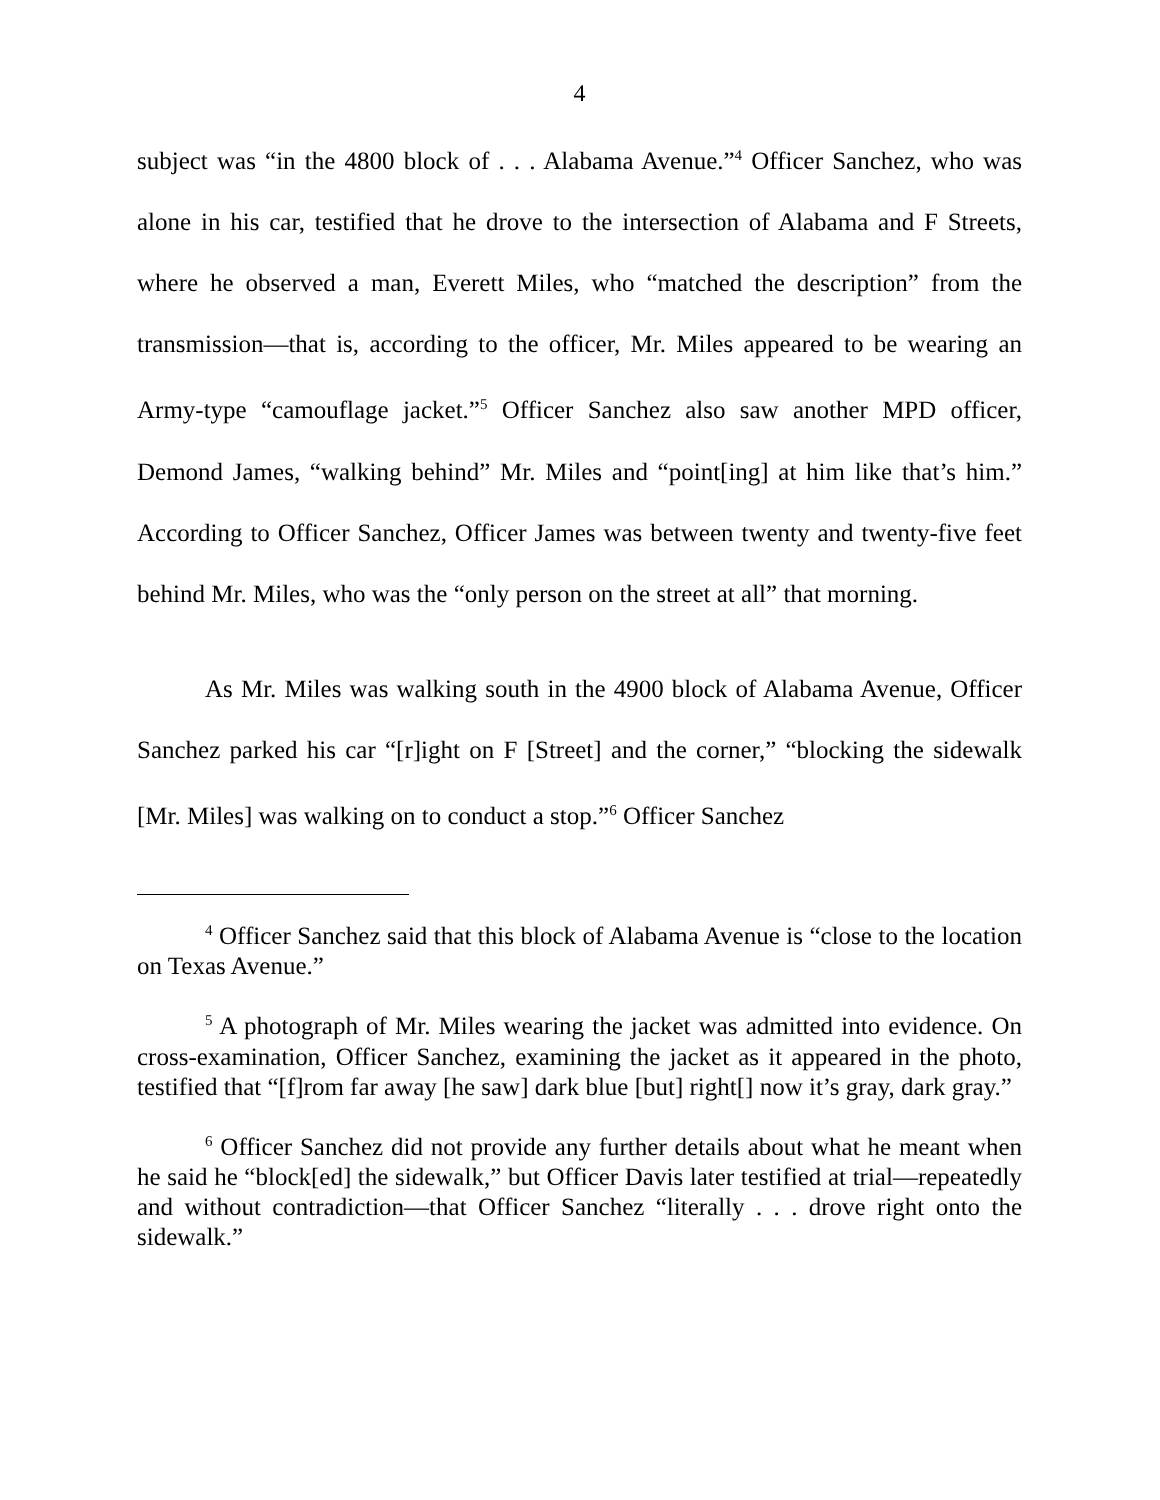4
subject was “in the 4800 block of . . . Alabama Avenue.”<sup>4</sup> Officer Sanchez, who was alone in his car, testified that he drove to the intersection of Alabama and F Streets, where he observed a man, Everett Miles, who “matched the description” from the transmission—that is, according to the officer, Mr. Miles appeared to be wearing an Army-type “camouflage jacket.”<sup>5</sup> Officer Sanchez also saw another MPD officer, Demond James, “walking behind” Mr. Miles and “point[ing] at him like that’s him.” According to Officer Sanchez, Officer James was between twenty and twenty-five feet behind Mr. Miles, who was the “only person on the street at all” that morning.
As Mr. Miles was walking south in the 4900 block of Alabama Avenue, Officer Sanchez parked his car “[r]ight on F [Street] and the corner,” “blocking the sidewalk [Mr. Miles] was walking on to conduct a stop.”<sup>6</sup> Officer Sanchez
<sup>4</sup> Officer Sanchez said that this block of Alabama Avenue is “close to the location on Texas Avenue.”
<sup>5</sup> A photograph of Mr. Miles wearing the jacket was admitted into evidence. On cross-examination, Officer Sanchez, examining the jacket as it appeared in the photo, testified that “[f]rom far away [he saw] dark blue [but] right[] now it’s gray, dark gray.”
<sup>6</sup> Officer Sanchez did not provide any further details about what he meant when he said he “block[ed] the sidewalk,” but Officer Davis later testified at trial—repeatedly and without contradiction—that Officer Sanchez “literally . . . drove right onto the sidewalk.”